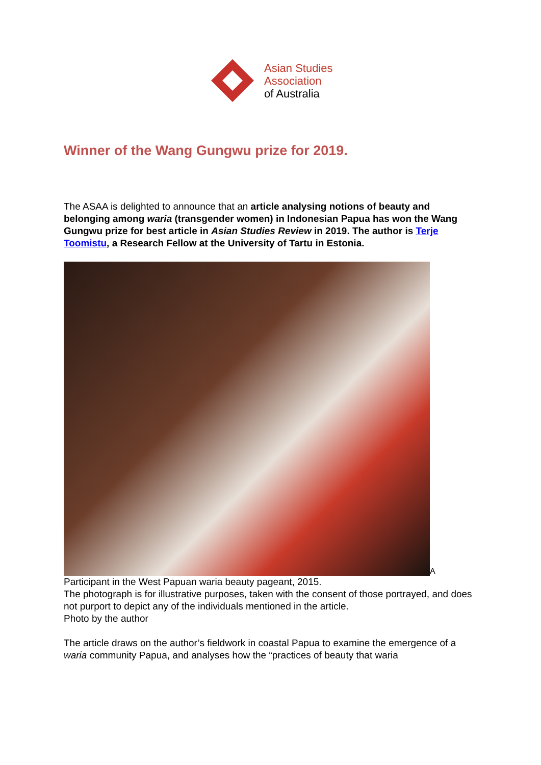Asian Studies
Association
of Australia
Winner of the Wang Gungwu prize for 2019.
The ASAA is delighted to announce that an article analysing notions of beauty and belonging among waria (transgender women) in Indonesian Papua has won the Wang Gungwu prize for best article in Asian Studies Review in 2019. The author is Terje Toomistu, a Research Fellow at the University of Tartu in Estonia.
A
Participant in the West Papuan waria beauty pageant, 2015.
The photograph is for illustrative purposes, taken with the consent of those portrayed, and does not purport to depict any of the individuals mentioned in the article.
Photo by the author
The article draws on the author’s fieldwork in coastal Papua to examine the emergence of a waria community Papua, and analyses how the “practices of beauty that waria